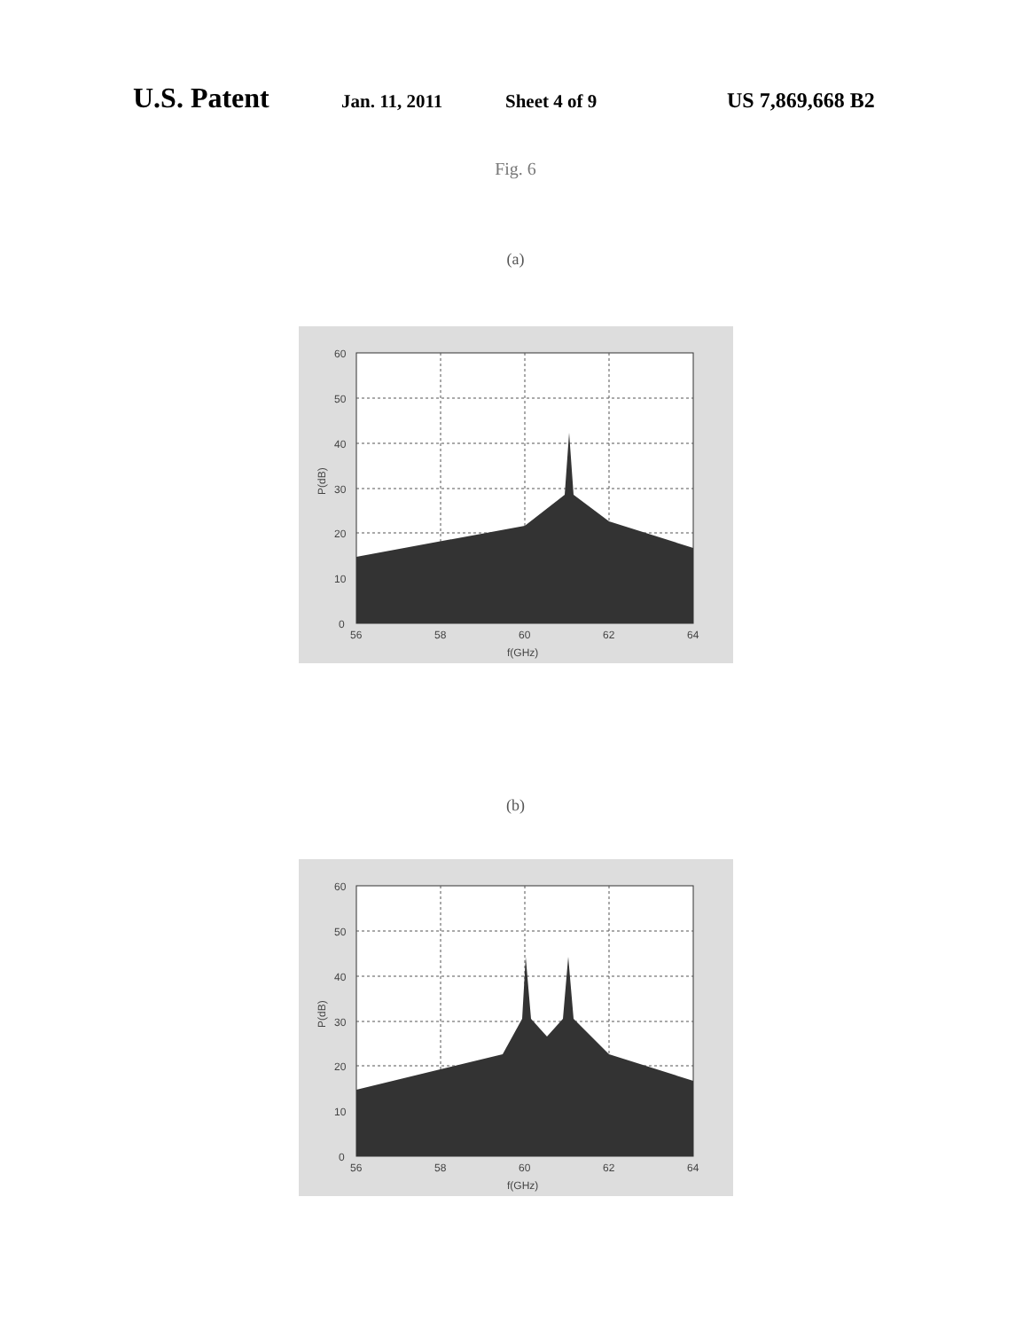U.S. Patent Jan. 11, 2011 Sheet 4 of 9 US 7,869,668 B2
Fig. 6
(a)
60
50
40
30
20
10
0
56
58
60
62
64
f(GHz)
P(dB)
(b)
60
50
40
30
20
10
0
56
58
60
62
64
f(GHz)
P(dB)